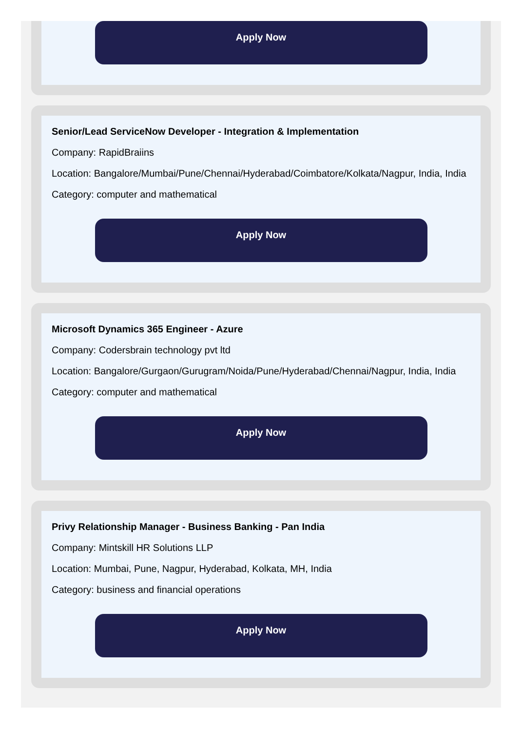Apply Now
Senior/Lead ServiceNow Developer - Integration & Implementation
Company: RapidBraiins
Location: Bangalore/Mumbai/Pune/Chennai/Hyderabad/Coimbatore/Kolkata/Nagpur, India, India
Category: computer and mathematical
Apply Now
Microsoft Dynamics 365 Engineer - Azure
Company: Codersbrain technology pvt ltd
Location: Bangalore/Gurgaon/Gurugram/Noida/Pune/Hyderabad/Chennai/Nagpur, India, India
Category: computer and mathematical
Apply Now
Privy Relationship Manager - Business Banking - Pan India
Company: Mintskill HR Solutions LLP
Location: Mumbai, Pune, Nagpur, Hyderabad, Kolkata, MH, India
Category: business and financial operations
Apply Now